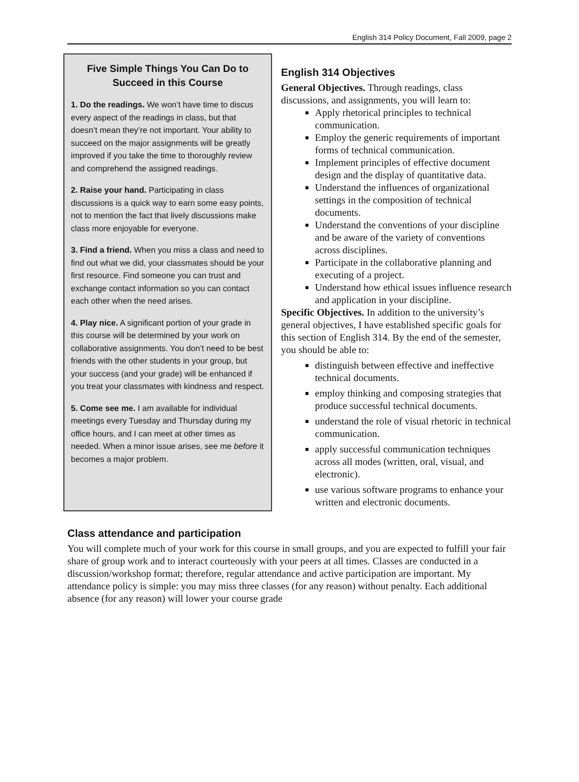English 314 Policy Document, Fall 2009, page 2
Five Simple Things You Can Do to Succeed in this Course
1. Do the readings. We won’t have time to discus every aspect of the readings in class, but that doesn’t mean they’re not important. Your ability to succeed on the major assignments will be greatly improved if you take the time to thoroughly review and comprehend the assigned readings.
2. Raise your hand. Participating in class discussions is a quick way to earn some easy points, not to mention the fact that lively discussions make class more enjoyable for everyone.
3. Find a friend. When you miss a class and need to find out what we did, your classmates should be your first resource. Find someone you can trust and exchange contact information so you can contact each other when the need arises.
4. Play nice. A significant portion of your grade in this course will be determined by your work on collaborative assignments. You don’t need to be best friends with the other students in your group, but your success (and your grade) will be enhanced if you treat your classmates with kindness and respect.
5. Come see me. I am available for individual meetings every Tuesday and Thursday during my office hours, and I can meet at other times as needed. When a minor issue arises, see me before it becomes a major problem.
English 314 Objectives
General Objectives. Through readings, class discussions, and assignments, you will learn to:
Apply rhetorical principles to technical communication.
Employ the generic requirements of important forms of technical communication.
Implement principles of effective document design and the display of quantitative data.
Understand the influences of organizational settings in the composition of technical documents.
Understand the conventions of your discipline and be aware of the variety of conventions across disciplines.
Participate in the collaborative planning and executing of a project.
Understand how ethical issues influence research and application in your discipline.
Specific Objectives. In addition to the university’s general objectives, I have established specific goals for this section of English 314. By the end of the semester, you should be able to:
distinguish between effective and ineffective technical documents.
employ thinking and composing strategies that produce successful technical documents.
understand the role of visual rhetoric in technical communication.
apply successful communication techniques across all modes (written, oral, visual, and electronic).
use various software programs to enhance your written and electronic documents.
Class attendance and participation
You will complete much of your work for this course in small groups, and you are expected to fulfill your fair share of group work and to interact courteously with your peers at all times. Classes are conducted in a discussion/workshop format; therefore, regular attendance and active participation are important. My attendance policy is simple: you may miss three classes (for any reason) without penalty. Each additional absence (for any reason) will lower your course grade